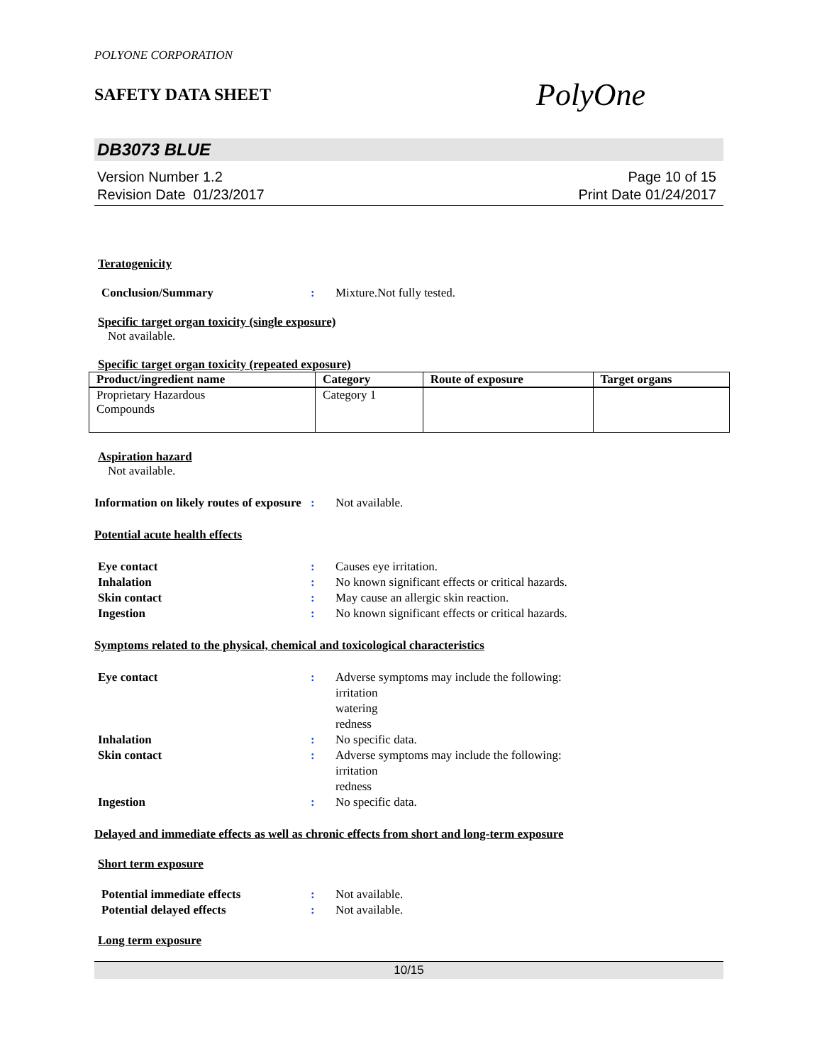POLYONE CORPORATION
SAFETY DATA SHEET PolyOne
DB3073 BLUE
Version Number 1.2
Revision Date 01/23/2017
Page 10 of 15
Print Date 01/24/2017
Teratogenicity
Conclusion/Summary : Mixture.Not fully tested.
Specific target organ toxicity (single exposure)
Not available.
Specific target organ toxicity (repeated exposure)
| Product/ingredient name | Category | Route of exposure | Target organs |
| --- | --- | --- | --- |
| Proprietary Hazardous Compounds | Category 1 | | |
Aspiration hazard
Not available.
Information on likely routes of exposure
: Not available.
Potential acute health effects
Eye contact : Causes eye irritation.
Inhalation : No known significant effects or critical hazards.
Skin contact : May cause an allergic skin reaction.
Ingestion : No known significant effects or critical hazards.
Symptoms related to the physical, chemical and toxicological characteristics
Eye contact : Adverse symptoms may include the following:
irritation
watering
redness
Inhalation : No specific data.
Skin contact : Adverse symptoms may include the following:
irritation
redness
Ingestion : No specific data.
Delayed and immediate effects as well as chronic effects from short and long-term exposure
Short term exposure
Potential immediate effects : Not available.
Potential delayed effects : Not available.
Long term exposure
10/15